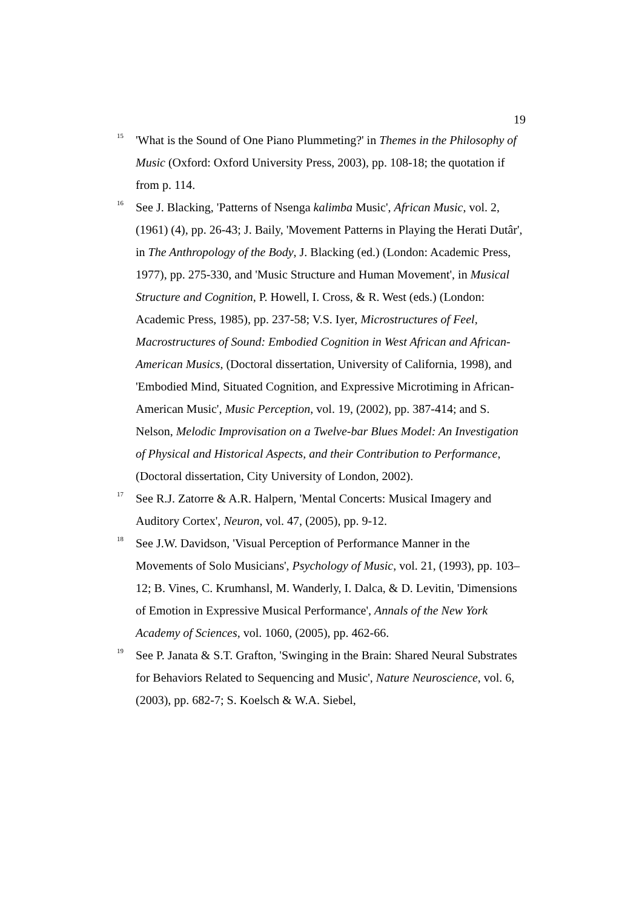19
<sup>15</sup>
'What is the Sound of One Piano Plummeting?' in Themes in the Philosophy of Music (Oxford: Oxford University Press, 2003), pp. 108-18; the quotation if from p. 114.
<sup>16</sup>
See J. Blacking, 'Patterns of Nsenga kalimba Music', African Music, vol. 2, (1961) (4), pp. 26-43; J. Baily, 'Movement Patterns in Playing the Herati Dutâr', in The Anthropology of the Body, J. Blacking (ed.) (London: Academic Press, 1977), pp. 275-330, and 'Music Structure and Human Movement', in Musical Structure and Cognition, P. Howell, I. Cross, & R. West (eds.) (London: Academic Press, 1985), pp. 237-58; V.S. Iyer, Microstructures of Feel, Macrostructures of Sound: Embodied Cognition in West African and African-American Musics, (Doctoral dissertation, University of California, 1998), and 'Embodied Mind, Situated Cognition, and Expressive Microtiming in African-American Music', Music Perception, vol. 19, (2002), pp. 387-414; and S. Nelson, Melodic Improvisation on a Twelve-bar Blues Model: An Investigation of Physical and Historical Aspects, and their Contribution to Performance, (Doctoral dissertation, City University of London, 2002).
<sup>17</sup>
See R.J. Zatorre & A.R. Halpern, 'Mental Concerts: Musical Imagery and Auditory Cortex', Neuron, vol. 47, (2005), pp. 9-12.
<sup>18</sup>
See J.W. Davidson, 'Visual Perception of Performance Manner in the Movements of Solo Musicians', Psychology of Music, vol. 21, (1993), pp. 103–12; B. Vines, C. Krumhansl, M. Wanderly, I. Dalca, & D. Levitin, 'Dimensions of Emotion in Expressive Musical Performance', Annals of the New York Academy of Sciences, vol. 1060, (2005), pp. 462-66.
<sup>19</sup>
See P. Janata & S.T. Grafton, 'Swinging in the Brain: Shared Neural Substrates for Behaviors Related to Sequencing and Music', Nature Neuroscience, vol. 6, (2003), pp. 682-7; S. Koelsch & W.A. Siebel,